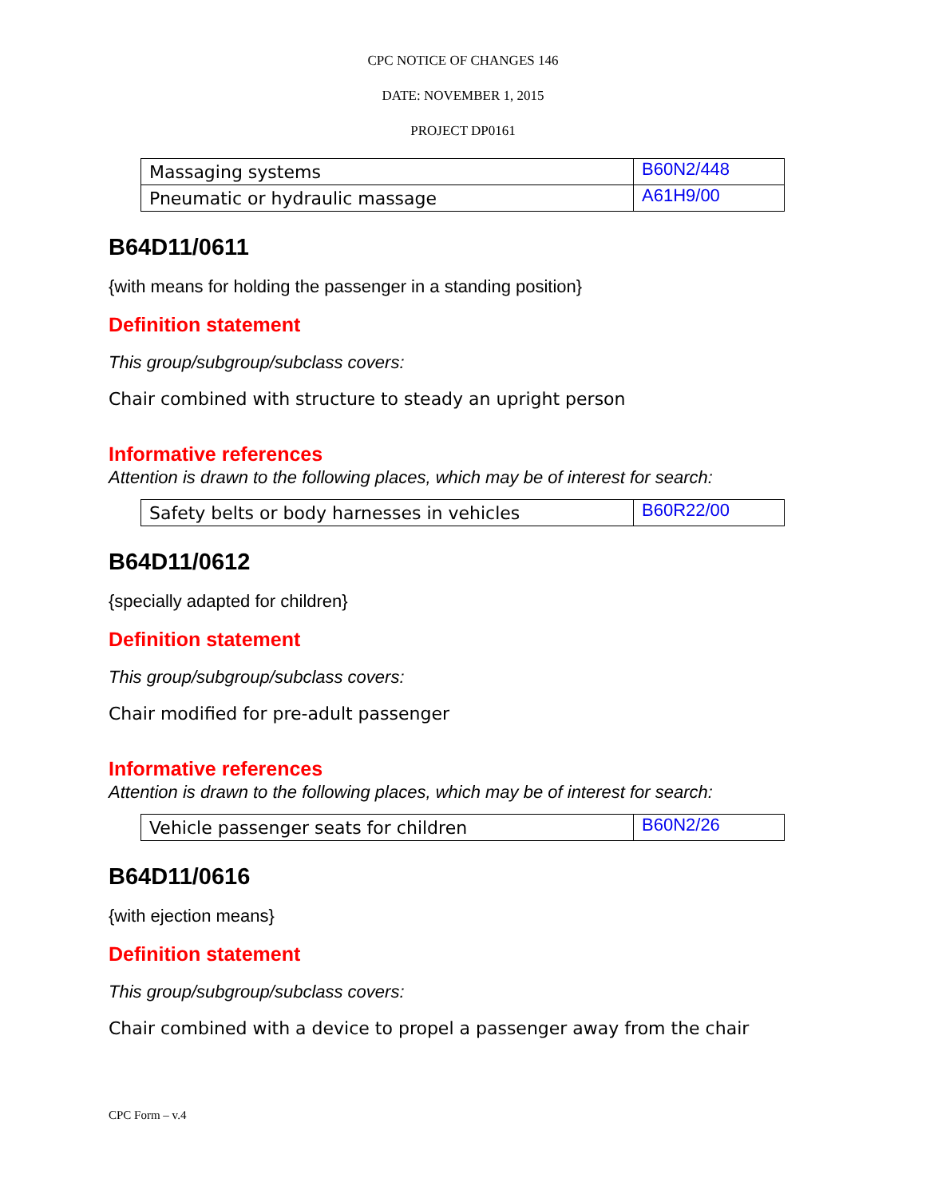CPC NOTICE OF CHANGES 146
DATE: NOVEMBER 1, 2015
PROJECT DP0161
| Massaging systems | B60N2/448 |
| Pneumatic or hydraulic massage | A61H9/00 |
B64D11/0611
{with means for holding the passenger in a standing position}
Definition statement
This group/subgroup/subclass covers:
Chair combined with structure to steady an upright person
Informative references
Attention is drawn to the following places, which may be of interest for search:
| Safety belts or body harnesses in vehicles | B60R22/00 |
B64D11/0612
{specially adapted for children}
Definition statement
This group/subgroup/subclass covers:
Chair modified for pre-adult passenger
Informative references
Attention is drawn to the following places, which may be of interest for search:
| Vehicle passenger seats for children | B60N2/26 |
B64D11/0616
{with ejection means}
Definition statement
This group/subgroup/subclass covers:
Chair combined with a device to propel a passenger away from the chair
CPC Form – v.4